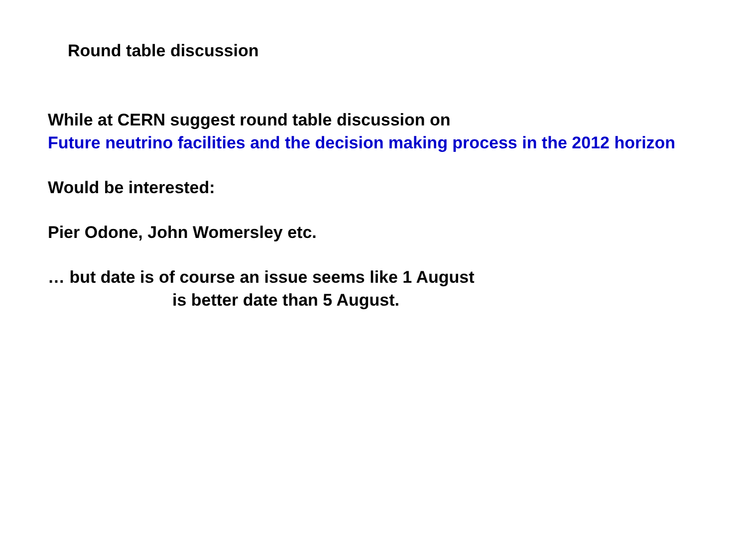Round table discussion
While at CERN suggest round table discussion on
Future neutrino facilities and the decision making process in the 2012 horizon
Would be interested:
Pier Odone, John Womersley etc.
… but date is of course an issue seems like 1 August
is better date than 5 August.